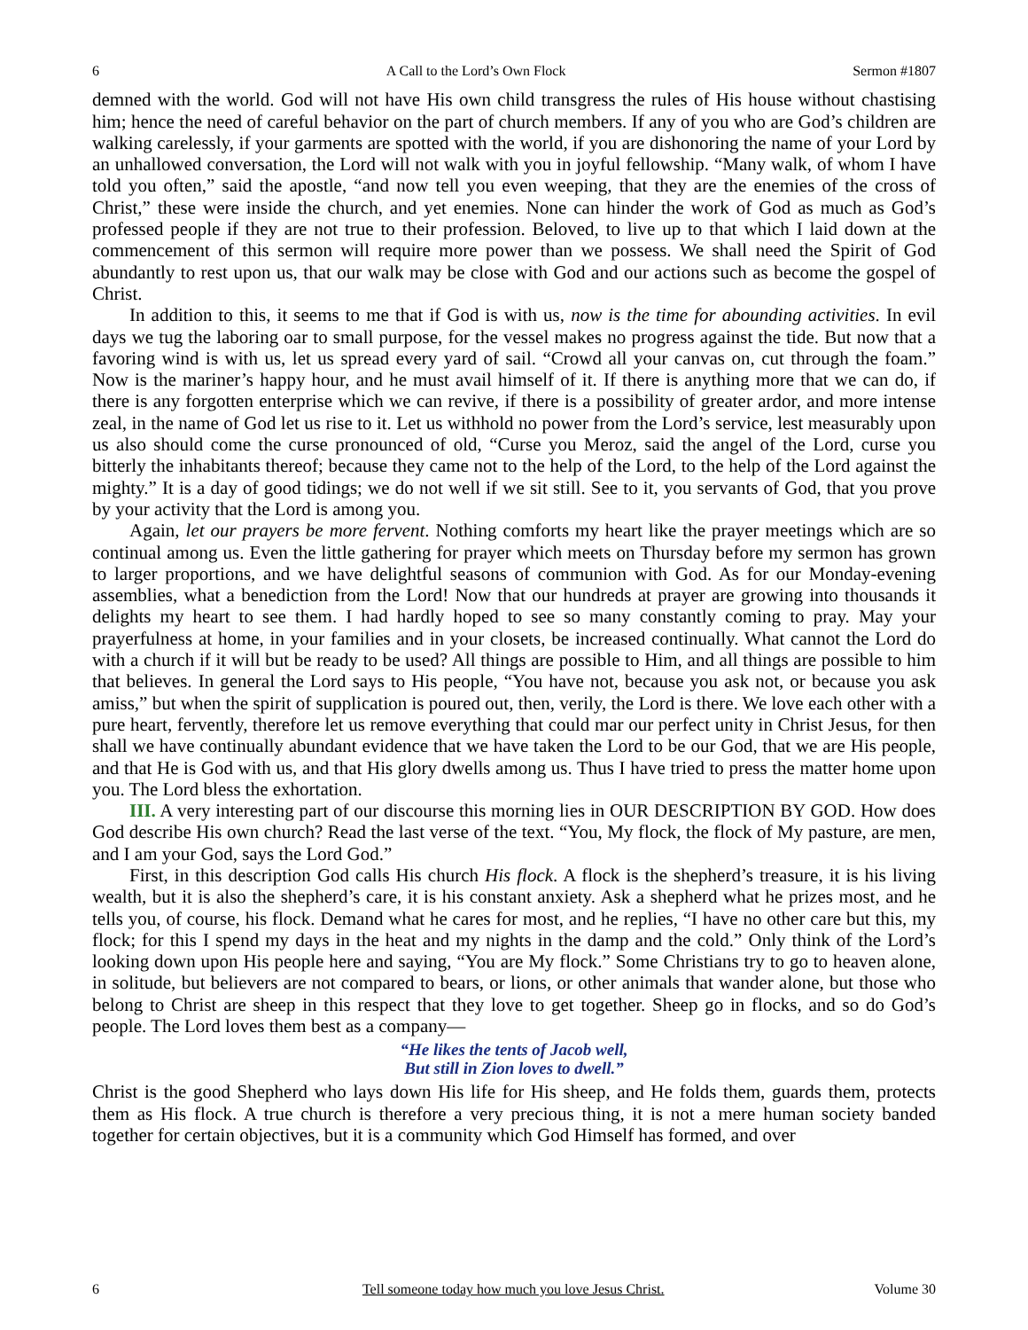6 A Call to the Lord’s Own Flock Sermon #1807
demned with the world. God will not have His own child transgress the rules of His house without chastising him; hence the need of careful behavior on the part of church members. If any of you who are God’s children are walking carelessly, if your garments are spotted with the world, if you are dishonoring the name of your Lord by an unhallowed conversation, the Lord will not walk with you in joyful fellowship. “Many walk, of whom I have told you often,” said the apostle, “and now tell you even weeping, that they are the enemies of the cross of Christ,” these were inside the church, and yet enemies. None can hinder the work of God as much as God’s professed people if they are not true to their profession. Beloved, to live up to that which I laid down at the commencement of this sermon will require more power than we possess. We shall need the Spirit of God abundantly to rest upon us, that our walk may be close with God and our actions such as become the gospel of Christ.
In addition to this, it seems to me that if God is with us, now is the time for abounding activities. In evil days we tug the laboring oar to small purpose, for the vessel makes no progress against the tide. But now that a favoring wind is with us, let us spread every yard of sail. “Crowd all your canvas on, cut through the foam.” Now is the mariner’s happy hour, and he must avail himself of it. If there is anything more that we can do, if there is any forgotten enterprise which we can revive, if there is a possibility of greater ardor, and more intense zeal, in the name of God let us rise to it. Let us withhold no power from the Lord’s service, lest measurably upon us also should come the curse pronounced of old, “Curse you Meroz, said the angel of the Lord, curse you bitterly the inhabitants thereof; because they came not to the help of the Lord, to the help of the Lord against the mighty.” It is a day of good tidings; we do not well if we sit still. See to it, you servants of God, that you prove by your activity that the Lord is among you.
Again, let our prayers be more fervent. Nothing comforts my heart like the prayer meetings which are so continual among us. Even the little gathering for prayer which meets on Thursday before my sermon has grown to larger proportions, and we have delightful seasons of communion with God. As for our Monday-evening assemblies, what a benediction from the Lord! Now that our hundreds at prayer are growing into thousands it delights my heart to see them. I had hardly hoped to see so many constantly coming to pray. May your prayerfulness at home, in your families and in your closets, be increased continually. What cannot the Lord do with a church if it will but be ready to be used? All things are possible to Him, and all things are possible to him that believes. In general the Lord says to His people, “You have not, because you ask not, or because you ask amiss,” but when the spirit of supplication is poured out, then, verily, the Lord is there. We love each other with a pure heart, fervently, therefore let us remove everything that could mar our perfect unity in Christ Jesus, for then shall we have continually abundant evidence that we have taken the Lord to be our God, that we are His people, and that He is God with us, and that His glory dwells among us. Thus I have tried to press the matter home upon you. The Lord bless the exhortation.
III. A very interesting part of our discourse this morning lies in OUR DESCRIPTION BY GOD. How does God describe His own church? Read the last verse of the text. “You, My flock, the flock of My pasture, are men, and I am your God, says the Lord God.”
First, in this description God calls His church His flock. A flock is the shepherd’s treasure, it is his living wealth, but it is also the shepherd’s care, it is his constant anxiety. Ask a shepherd what he prizes most, and he tells you, of course, his flock. Demand what he cares for most, and he replies, “I have no other care but this, my flock; for this I spend my days in the heat and my nights in the damp and the cold.” Only think of the Lord’s looking down upon His people here and saying, “You are My flock.” Some Christians try to go to heaven alone, in solitude, but believers are not compared to bears, or lions, or other animals that wander alone, but those who belong to Christ are sheep in this respect that they love to get together. Sheep go in flocks, and so do God’s people. The Lord loves them best as a company—
“He likes the tents of Jacob well,
But still in Zion loves to dwell.”
Christ is the good Shepherd who lays down His life for His sheep, and He folds them, guards them, protects them as His flock. A true church is therefore a very precious thing, it is not a mere human society banded together for certain objectives, but it is a community which God Himself has formed, and over
6 Tell someone today how much you love Jesus Christ. Volume 30